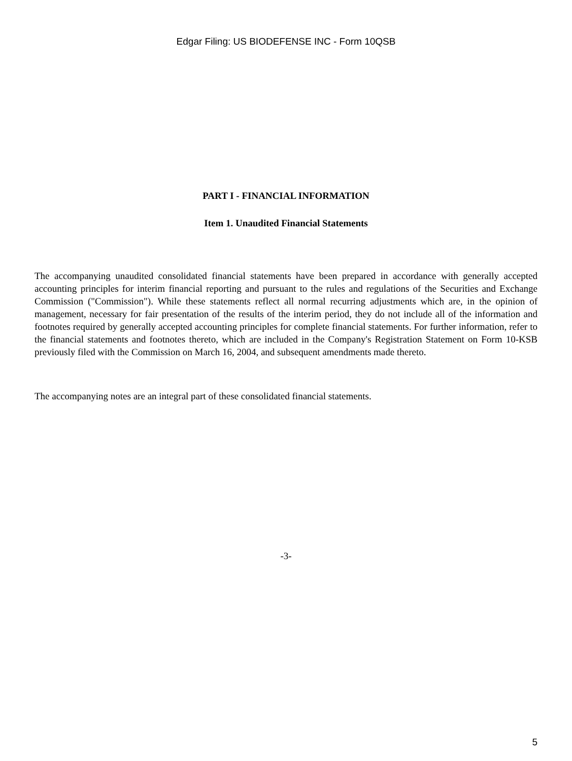Edgar Filing: US BIODEFENSE INC - Form 10QSB
PART I - FINANCIAL INFORMATION
Item 1. Unaudited Financial Statements
The accompanying unaudited consolidated financial statements have been prepared in accordance with generally accepted accounting principles for interim financial reporting and pursuant to the rules and regulations of the Securities and Exchange Commission ("Commission"). While these statements reflect all normal recurring adjustments which are, in the opinion of management, necessary for fair presentation of the results of the interim period, they do not include all of the information and footnotes required by generally accepted accounting principles for complete financial statements. For further information, refer to the financial statements and footnotes thereto, which are included in the Company's Registration Statement on Form 10-KSB previously filed with the Commission on March 16, 2004, and subsequent amendments made thereto.
The accompanying notes are an integral part of these consolidated financial statements.
-3-
5